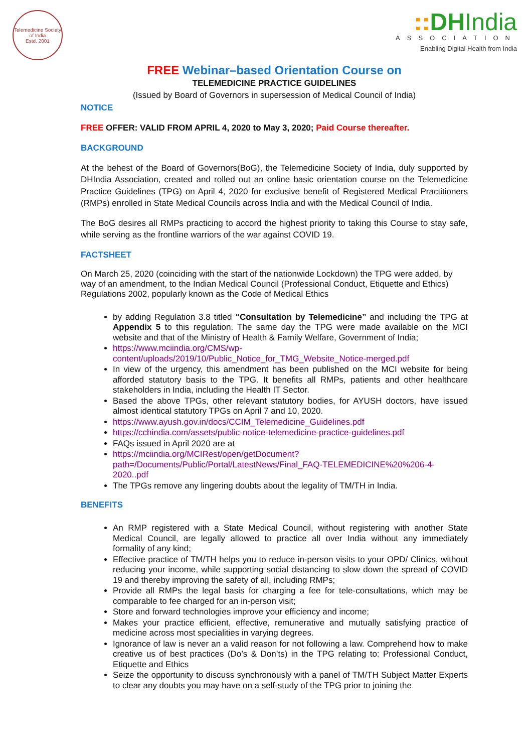Telemedicine Society of India
Estd. 2001
:: DHIndia
ASSOCIATION
Enabling Digital Health from India
FREE Webinar–based Orientation Course on
TELEMEDICINE PRACTICE GUIDELINES
(Issued by Board of Governors in supersession of Medical Council of India)
NOTICE
FREE OFFER: VALID FROM APRIL 4, 2020 to May 3, 2020; Paid Course thereafter.
BACKGROUND
At the behest of the Board of Governors(BoG), the Telemedicine Society of India, duly supported by DHIndia Association, created and rolled out an online basic orientation course on the Telemedicine Practice Guidelines (TPG) on April 4, 2020 for exclusive benefit of Registered Medical Practitioners (RMPs) enrolled in State Medical Councils across India and with the Medical Council of India.
The BoG desires all RMPs practicing to accord the highest priority to taking this Course to stay safe, while serving as the frontline warriors of the war against COVID 19.
FACTSHEET
On March 25, 2020 (coinciding with the start of the nationwide Lockdown) the TPG were added, by way of an amendment, to the Indian Medical Council (Professional Conduct, Etiquette and Ethics) Regulations 2002, popularly known as the Code of Medical Ethics
by adding Regulation 3.8 titled “Consultation by Telemedicine” and including the TPG at Appendix 5 to this regulation. The same day the TPG were made available on the MCI website and that of the Ministry of Health & Family Welfare, Government of India;
https://www.mciindia.org/CMS/wp-content/uploads/2019/10/Public_Notice_for_TMG_Website_Notice-merged.pdf
In view of the urgency, this amendment has been published on the MCI website for being afforded statutory basis to the TPG. It benefits all RMPs, patients and other healthcare stakeholders in India, including the Health IT Sector.
Based the above TPGs, other relevant statutory bodies, for AYUSH doctors, have issued almost identical statutory TPGs on April 7 and 10, 2020.
https://www.ayush.gov.in/docs/CCIM_Telemedicine_Guidelines.pdf
https://cchindia.com/assets/public-notice-telemedicine-practice-guidelines.pdf
FAQs issued in April 2020 are at
https://mciindia.org/MCIRest/open/getDocument?path=/Documents/Public/Portal/LatestNews/Final_FAQ-TELEMEDICINE%20%206-4-2020..pdf
The TPGs remove any lingering doubts about the legality of TM/TH in India.
BENEFITS
An RMP registered with a State Medical Council, without registering with another State Medical Council, are legally allowed to practice all over India without any immediately formality of any kind;
Effective practice of TM/TH helps you to reduce in-person visits to your OPD/ Clinics, without reducing your income, while supporting social distancing to slow down the spread of COVID 19 and thereby improving the safety of all, including RMPs;
Provide all RMPs the legal basis for charging a fee for tele-consultations, which may be comparable to fee charged for an in-person visit;
Store and forward technologies improve your efficiency and income;
Makes your practice efficient, effective, remunerative and mutually satisfying practice of medicine across most specialities in varying degrees.
Ignorance of law is never an a valid reason for not following a law. Comprehend how to make creative us of best practices (Do’s & Don’ts) in the TPG relating to: Professional Conduct, Etiquette and Ethics
Seize the opportunity to discuss synchronously with a panel of TM/TH Subject Matter Experts to clear any doubts you may have on a self-study of the TPG prior to joining the